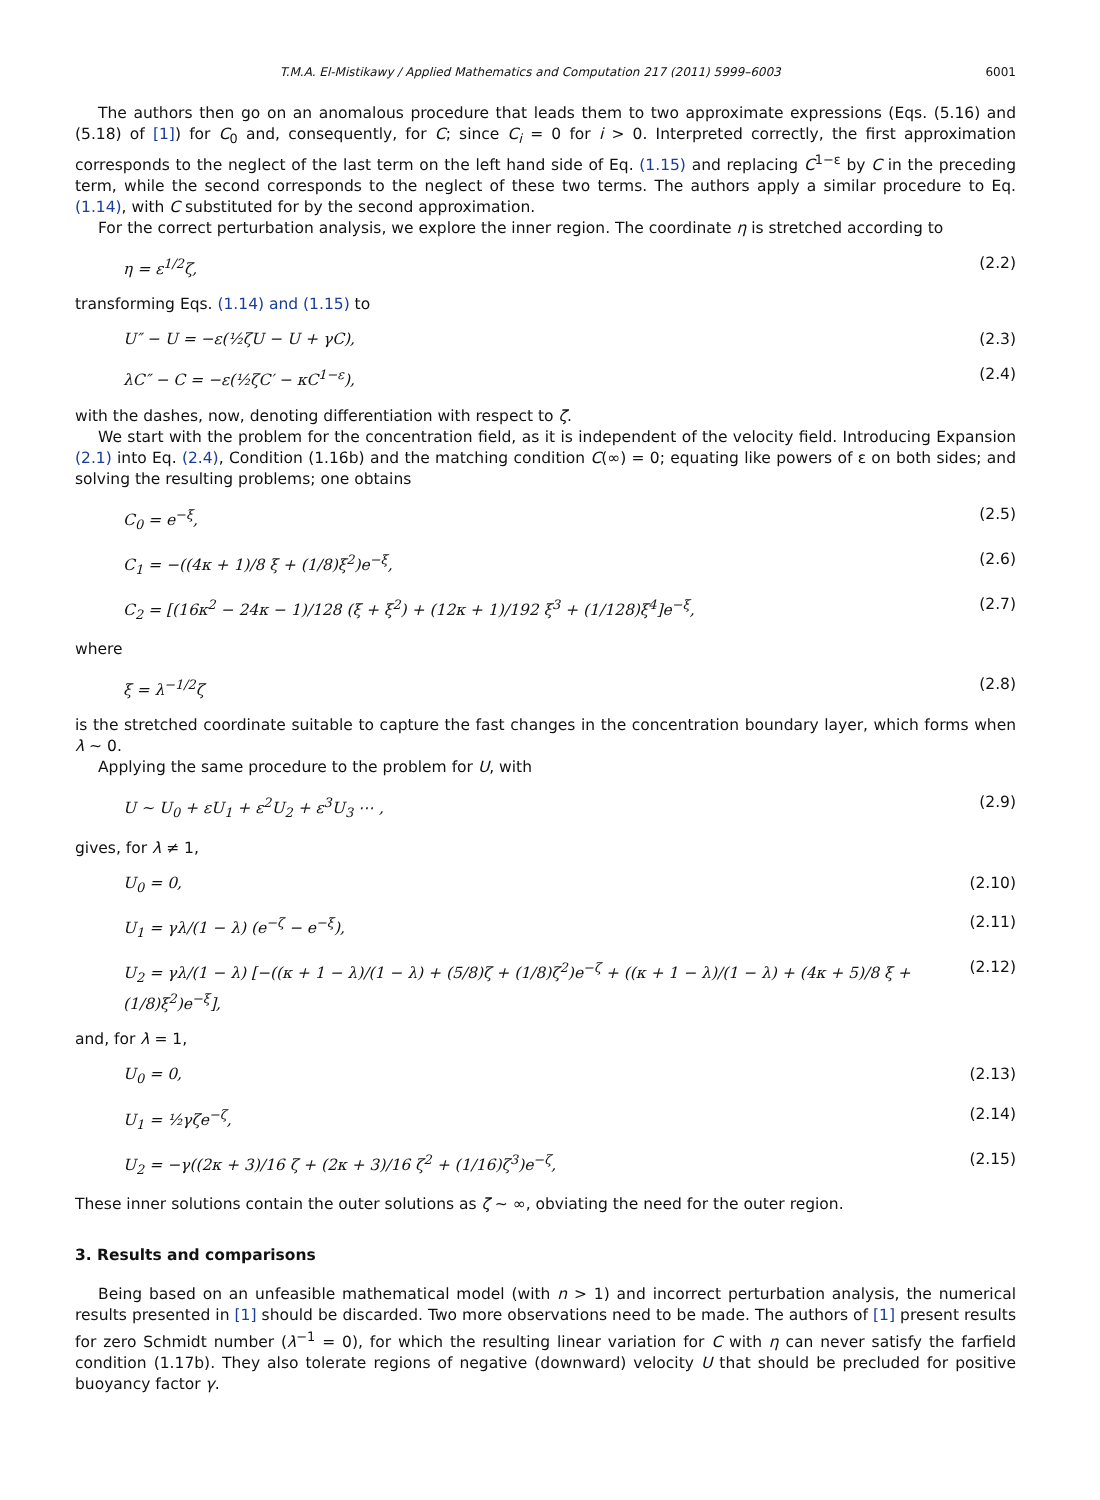T.M.A. El-Mistikawy / Applied Mathematics and Computation 217 (2011) 5999–6003 6001
The authors then go on an anomalous procedure that leads them to two approximate expressions (Eqs. (5.16) and (5.18) of [1]) for C<sub>0</sub> and, consequently, for C; since C<sub>i</sub> = 0 for i > 0. Interpreted correctly, the first approximation corresponds to the neglect of the last term on the left hand side of Eq. (1.15) and replacing C<sup>1−ε</sup> by C in the preceding term, while the second corresponds to the neglect of these two terms. The authors apply a similar procedure to Eq. (1.14), with C substituted for by the second approximation.
For the correct perturbation analysis, we explore the inner region. The coordinate η is stretched according to
η = ε<sup>1/2</sup>ζ, (2.2)
transforming Eqs. (1.14) and (1.15) to
U″ − U = −ε(½ζU − U + γC), (2.3)
λC″ − C = −ε(½ζC′ − κC<sup>1−ε</sup>), (2.4)
with the dashes, now, denoting differentiation with respect to ζ.
We start with the problem for the concentration field, as it is independent of the velocity field. Introducing Expansion (2.1) into Eq. (2.4), Condition (1.16b) and the matching condition C(∞) = 0; equating like powers of ε on both sides; and solving the resulting problems; one obtains
C<sub>0</sub> = e<sup>−ξ</sup>, (2.5)
C<sub>1</sub> = −((4κ + 1)/8 ξ + (1/8)ξ<sup>2</sup>)e<sup>−ξ</sup>, (2.6)
C<sub>2</sub> = [(16κ<sup>2</sup> − 24κ − 1)/128 (ξ + ξ<sup>2</sup>) + (12κ + 1)/192 ξ<sup>3</sup> + (1/128)ξ<sup>4</sup>]e<sup>−ξ</sup>, (2.7)
where
ξ = λ<sup>−1/2</sup>ζ (2.8)
is the stretched coordinate suitable to capture the fast changes in the concentration boundary layer, which forms when λ ∼ 0.
Applying the same procedure to the problem for U, with
U ∼ U<sub>0</sub> + εU<sub>1</sub> + ε<sup>2</sup>U<sub>2</sub> + ε<sup>3</sup>U<sub>3</sub> ⋯ , (2.9)
gives, for λ ≠ 1,
U<sub>0</sub> = 0, (2.10)
U<sub>1</sub> = γλ/(1 − λ) (e<sup>−ζ</sup> − e<sup>−ξ</sup>), (2.11)
U<sub>2</sub> = γλ/(1 − λ) [−((κ + 1 − λ)/(1 − λ) + (5/8)ζ + (1/8)ζ<sup>2</sup>)e<sup>−ζ</sup> + ((κ + 1 − λ)/(1 − λ) + (4κ + 5)/8 ξ + (1/8)ξ<sup>2</sup>)e<sup>−ξ</sup>], (2.12)
and, for λ = 1,
U<sub>0</sub> = 0, (2.13)
U<sub>1</sub> = ½γζe<sup>−ζ</sup>, (2.14)
U<sub>2</sub> = −γ((2κ + 3)/16 ζ + (2κ + 3)/16 ζ<sup>2</sup> + (1/16)ζ<sup>3</sup>)e<sup>−ζ</sup>, (2.15)
These inner solutions contain the outer solutions as ζ ∼ ∞, obviating the need for the outer region.
3. Results and comparisons
Being based on an unfeasible mathematical model (with n > 1) and incorrect perturbation analysis, the numerical results presented in [1] should be discarded. Two more observations need to be made. The authors of [1] present results for zero Schmidt number (λ<sup>−1</sup> = 0), for which the resulting linear variation for C with η can never satisfy the farfield condition (1.17b). They also tolerate regions of negative (downward) velocity U that should be precluded for positive buoyancy factor γ.